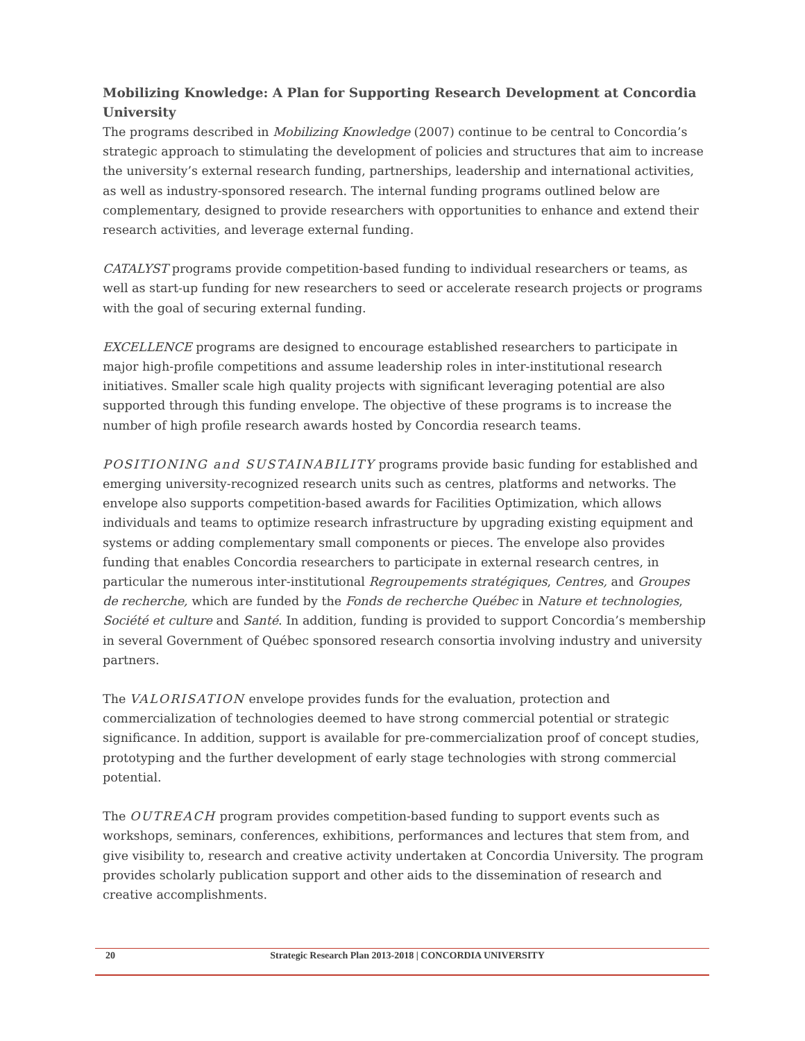Mobilizing Knowledge: A Plan for Supporting Research Development at Concordia University
The programs described in Mobilizing Knowledge (2007) continue to be central to Concordia’s strategic approach to stimulating the development of policies and structures that aim to increase the university’s external research funding, partnerships, leadership and international activities, as well as industry-sponsored research. The internal funding programs outlined below are complementary, designed to provide researchers with opportunities to enhance and extend their research activities, and leverage external funding.
CATALYST programs provide competition-based funding to individual researchers or teams, as well as start-up funding for new researchers to seed or accelerate research projects or programs with the goal of securing external funding.
EXCELLENCE programs are designed to encourage established researchers to participate in major high-profile competitions and assume leadership roles in inter-institutional research initiatives. Smaller scale high quality projects with significant leveraging potential are also supported through this funding envelope. The objective of these programs is to increase the number of high profile research awards hosted by Concordia research teams.
POSITIONING and SUSTAINABILITY programs provide basic funding for established and emerging university-recognized research units such as centres, platforms and networks. The envelope also supports competition-based awards for Facilities Optimization, which allows individuals and teams to optimize research infrastructure by upgrading existing equipment and systems or adding complementary small components or pieces. The envelope also provides funding that enables Concordia researchers to participate in external research centres, in particular the numerous inter-institutional Regroupements stratégiques, Centres, and Groupes de recherche, which are funded by the Fonds de recherche Québec in Nature et technologies, Société et culture and Santé. In addition, funding is provided to support Concordia’s membership in several Government of Québec sponsored research consortia involving industry and university partners.
The VALORISATION envelope provides funds for the evaluation, protection and commercialization of technologies deemed to have strong commercial potential or strategic significance. In addition, support is available for pre-commercialization proof of concept studies, prototyping and the further development of early stage technologies with strong commercial potential.
The OUTREACH program provides competition-based funding to support events such as workshops, seminars, conferences, exhibitions, performances and lectures that stem from, and give visibility to, research and creative activity undertaken at Concordia University. The program provides scholarly publication support and other aids to the dissemination of research and creative accomplishments.
20 Strategic Research Plan 2013-2018 | CONCORDIA UNIVERSITY